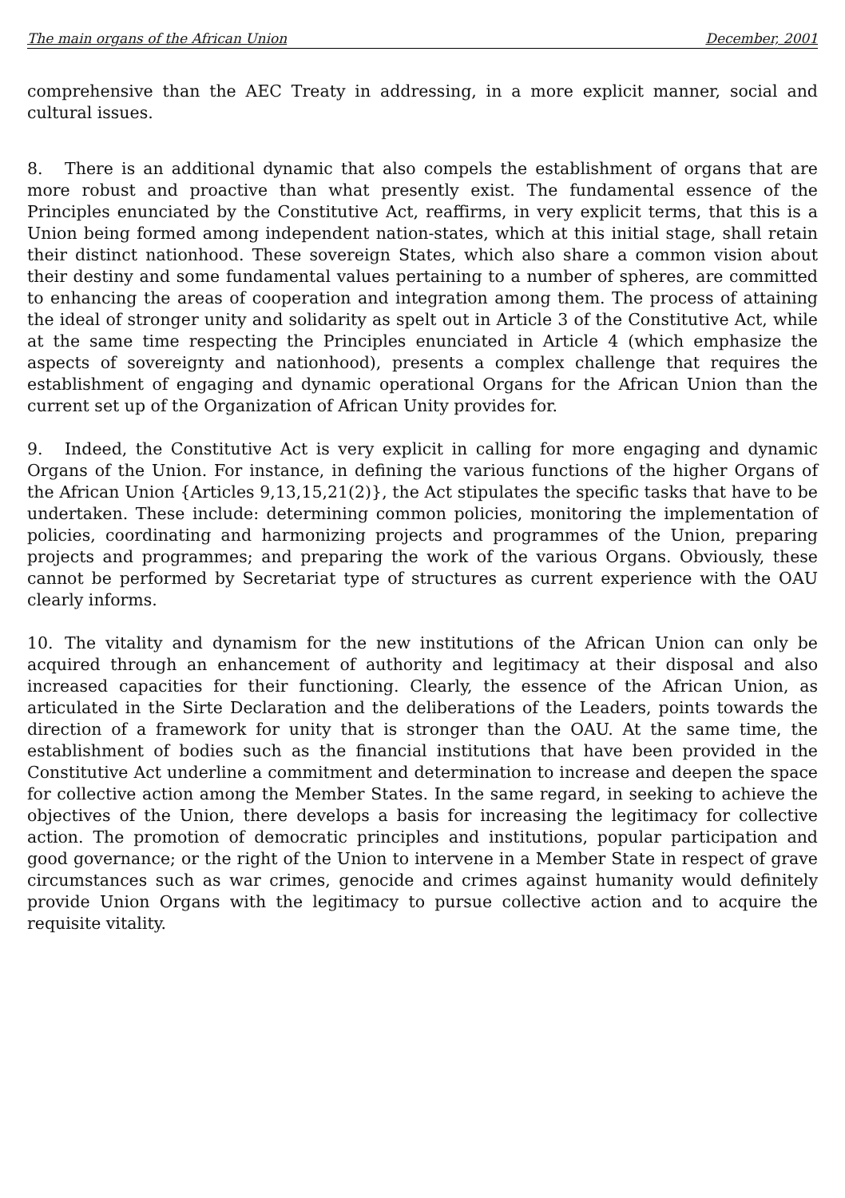The main organs of the African Union December, 2001
comprehensive than the AEC Treaty in addressing, in a more explicit manner, social and cultural issues.
8. There is an additional dynamic that also compels the establishment of organs that are more robust and proactive than what presently exist. The fundamental essence of the Principles enunciated by the Constitutive Act, reaffirms, in very explicit terms, that this is a Union being formed among independent nation-states, which at this initial stage, shall retain their distinct nationhood. These sovereign States, which also share a common vision about their destiny and some fundamental values pertaining to a number of spheres, are committed to enhancing the areas of cooperation and integration among them. The process of attaining the ideal of stronger unity and solidarity as spelt out in Article 3 of the Constitutive Act, while at the same time respecting the Principles enunciated in Article 4 (which emphasize the aspects of sovereignty and nationhood), presents a complex challenge that requires the establishment of engaging and dynamic operational Organs for the African Union than the current set up of the Organization of African Unity provides for.
9. Indeed, the Constitutive Act is very explicit in calling for more engaging and dynamic Organs of the Union. For instance, in defining the various functions of the higher Organs of the African Union {Articles 9,13,15,21(2)}, the Act stipulates the specific tasks that have to be undertaken. These include: determining common policies, monitoring the implementation of policies, coordinating and harmonizing projects and programmes of the Union, preparing projects and programmes; and preparing the work of the various Organs. Obviously, these cannot be performed by Secretariat type of structures as current experience with the OAU clearly informs.
10. The vitality and dynamism for the new institutions of the African Union can only be acquired through an enhancement of authority and legitimacy at their disposal and also increased capacities for their functioning. Clearly, the essence of the African Union, as articulated in the Sirte Declaration and the deliberations of the Leaders, points towards the direction of a framework for unity that is stronger than the OAU. At the same time, the establishment of bodies such as the financial institutions that have been provided in the Constitutive Act underline a commitment and determination to increase and deepen the space for collective action among the Member States. In the same regard, in seeking to achieve the objectives of the Union, there develops a basis for increasing the legitimacy for collective action. The promotion of democratic principles and institutions, popular participation and good governance; or the right of the Union to intervene in a Member State in respect of grave circumstances such as war crimes, genocide and crimes against humanity would definitely provide Union Organs with the legitimacy to pursue collective action and to acquire the requisite vitality.